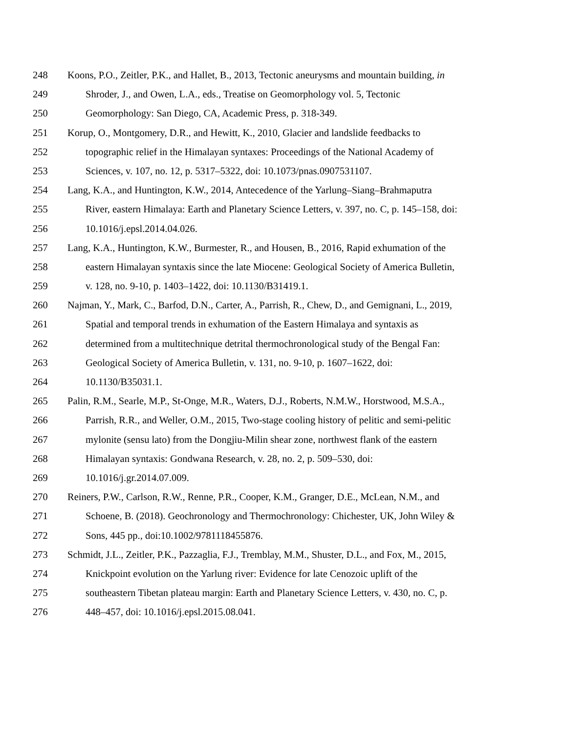248 Koons, P.O., Zeitler, P.K., and Hallet, B., 2013, Tectonic aneurysms and mountain building, in
249 Shroder, J., and Owen, L.A., eds., Treatise on Geomorphology vol. 5, Tectonic
250 Geomorphology: San Diego, CA, Academic Press, p. 318-349.
251 Korup, O., Montgomery, D.R., and Hewitt, K., 2010, Glacier and landslide feedbacks to
252 topographic relief in the Himalayan syntaxes: Proceedings of the National Academy of
253 Sciences, v. 107, no. 12, p. 5317–5322, doi: 10.1073/pnas.0907531107.
254 Lang, K.A., and Huntington, K.W., 2014, Antecedence of the Yarlung–Siang–Brahmaputra
255 River, eastern Himalaya: Earth and Planetary Science Letters, v. 397, no. C, p. 145–158, doi:
256 10.1016/j.epsl.2014.04.026.
257 Lang, K.A., Huntington, K.W., Burmester, R., and Housen, B., 2016, Rapid exhumation of the
258 eastern Himalayan syntaxis since the late Miocene: Geological Society of America Bulletin,
259 v. 128, no. 9-10, p. 1403–1422, doi: 10.1130/B31419.1.
260 Najman, Y., Mark, C., Barfod, D.N., Carter, A., Parrish, R., Chew, D., and Gemignani, L., 2019,
261 Spatial and temporal trends in exhumation of the Eastern Himalaya and syntaxis as
262 determined from a multitechnique detrital thermochronological study of the Bengal Fan:
263 Geological Society of America Bulletin, v. 131, no. 9-10, p. 1607–1622, doi:
264 10.1130/B35031.1.
265 Palin, R.M., Searle, M.P., St-Onge, M.R., Waters, D.J., Roberts, N.M.W., Horstwood, M.S.A.,
266 Parrish, R.R., and Weller, O.M., 2015, Two-stage cooling history of pelitic and semi-pelitic
267 mylonite (sensu lato) from the Dongjiu-Milin shear zone, northwest flank of the eastern
268 Himalayan syntaxis: Gondwana Research, v. 28, no. 2, p. 509–530, doi:
269 10.1016/j.gr.2014.07.009.
270 Reiners, P.W., Carlson, R.W., Renne, P.R., Cooper, K.M., Granger, D.E., McLean, N.M., and
271 Schoene, B. (2018). Geochronology and Thermochronology: Chichester, UK, John Wiley &
272 Sons, 445 pp., doi:10.1002/9781118455876.
273 Schmidt, J.L., Zeitler, P.K., Pazzaglia, F.J., Tremblay, M.M., Shuster, D.L., and Fox, M., 2015,
274 Knickpoint evolution on the Yarlung river: Evidence for late Cenozoic uplift of the
275 southeastern Tibetan plateau margin: Earth and Planetary Science Letters, v. 430, no. C, p.
276 448–457, doi: 10.1016/j.epsl.2015.08.041.